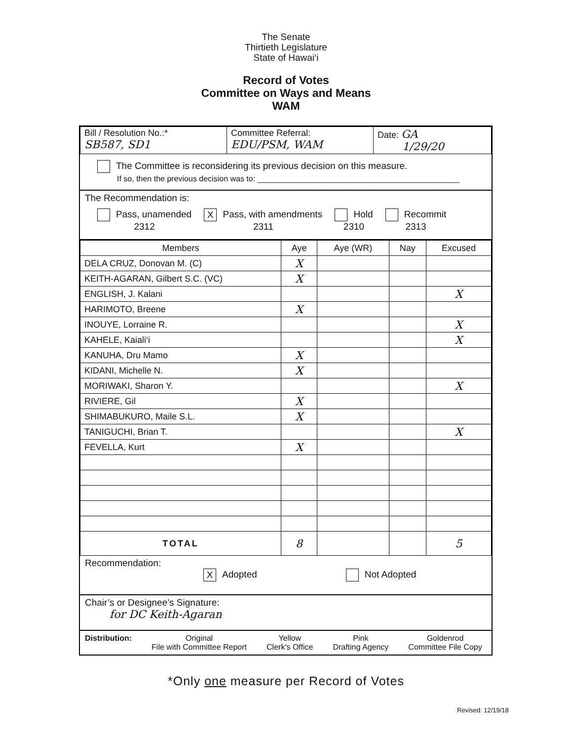The Senate
Thirtieth Legislature
State of Hawai‘i
Record of Votes
Committee on Ways and Means
WAM
| Bill / Resolution No.:* SB587, SD1 | Committee Referral: EDU/PSM, WAM | Date: GA 1/29/20 |
The Committee is reconsidering its previous decision on this measure.
If so, then the previous decision was to: ______________________________________________
The Recommendation is:
Pass, unamended
2312 X Pass, with amendments
2311 Hold
2310 Recommit
2313
| Members | Aye | Aye (WR) | Nay | Excused |
| --- | --- | --- | --- | --- |
| DELA CRUZ, Donovan M. (C) | X | | | |
| KEITH-AGARAN, Gilbert S.C. (VC) | X | | | |
| ENGLISH, J. Kalani | | | | X |
| HARIMOTO, Breene | X | | | |
| INOUYE, Lorraine R. | | | | X |
| KAHELE, Kaiali‘i | | | | X |
| KANUHA, Dru Mamo | X | | | |
| KIDANI, Michelle N. | X | | | |
| MORIWAKI, Sharon Y. | | | | X |
| RIVIERE, Gil | X | | | |
| SHIMABUKURO, Maile S.L. | X | | | |
| TANIGUCHI, Brian T. | | | | X |
| FEVELLA, Kurt | X | | | |
| TOTAL | 8 | | | 5 |
Recommendation:
X Adopted Not Adopted
Chair’s or Designee’s Signature:
for DC Keith-Agaran
Distribution: Original
File with Committee Report Yellow
Clerk's Office Pink
Drafting Agency Goldenrod
Committee File Copy
*Only one measure per Record of Votes
Revised: 12/19/18